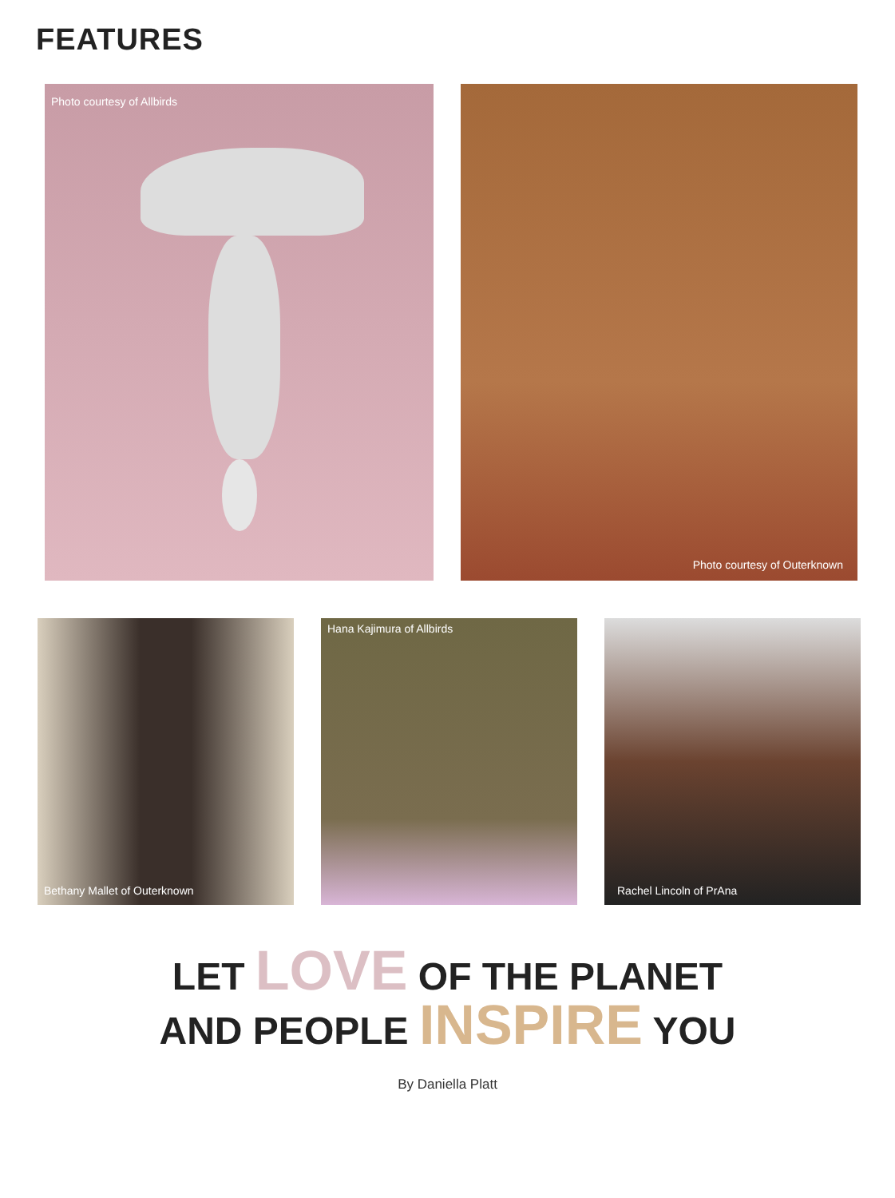FEATURES
Photo courtesy of Allbirds Photo courtesy of Outerknown
Bethany Mallet of Outerknown Hana Kajimura of Allbirds Rachel Lincoln of PrAna
LET LOVE OF THE PLANET
AND PEOPLE INSPIRE YOU
By Daniella Platt